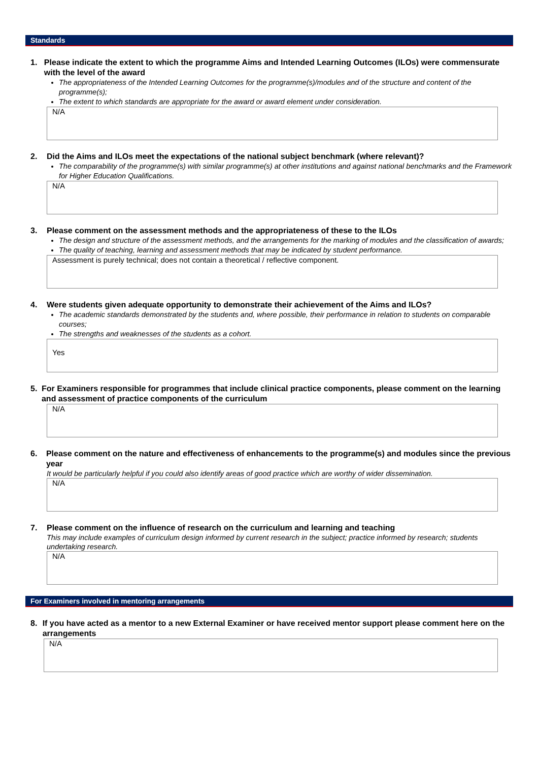Standards
1. Please indicate the extent to which the programme Aims and Intended Learning Outcomes (ILOs) were commensurate with the level of the award
The appropriateness of the Intended Learning Outcomes for the programme(s)/modules and of the structure and content of the programme(s);
The extent to which standards are appropriate for the award or award element under consideration.
N/A
2. Did the Aims and ILOs meet the expectations of the national subject benchmark (where relevant)?
The comparability of the programme(s) with similar programme(s) at other institutions and against national benchmarks and the Framework for Higher Education Qualifications.
N/A
3. Please comment on the assessment methods and the appropriateness of these to the ILOs
The design and structure of the assessment methods, and the arrangements for the marking of modules and the classification of awards;
The quality of teaching, learning and assessment methods that may be indicated by student performance.
Assessment is purely technical; does not contain a theoretical / reflective component.
4. Were students given adequate opportunity to demonstrate their achievement of the Aims and ILOs?
The academic standards demonstrated by the students and, where possible, their performance in relation to students on comparable courses;
The strengths and weaknesses of the students as a cohort.
Yes
5. For Examiners responsible for programmes that include clinical practice components, please comment on the learning and assessment of practice components of the curriculum
N/A
6. Please comment on the nature and effectiveness of enhancements to the programme(s) and modules since the previous year
It would be particularly helpful if you could also identify areas of good practice which are worthy of wider dissemination.
N/A
7. Please comment on the influence of research on the curriculum and learning and teaching
This may include examples of curriculum design informed by current research in the subject; practice informed by research; students undertaking research.
N/A
For Examiners involved in mentoring arrangements
8. If you have acted as a mentor to a new External Examiner or have received mentor support please comment here on the arrangements
N/A